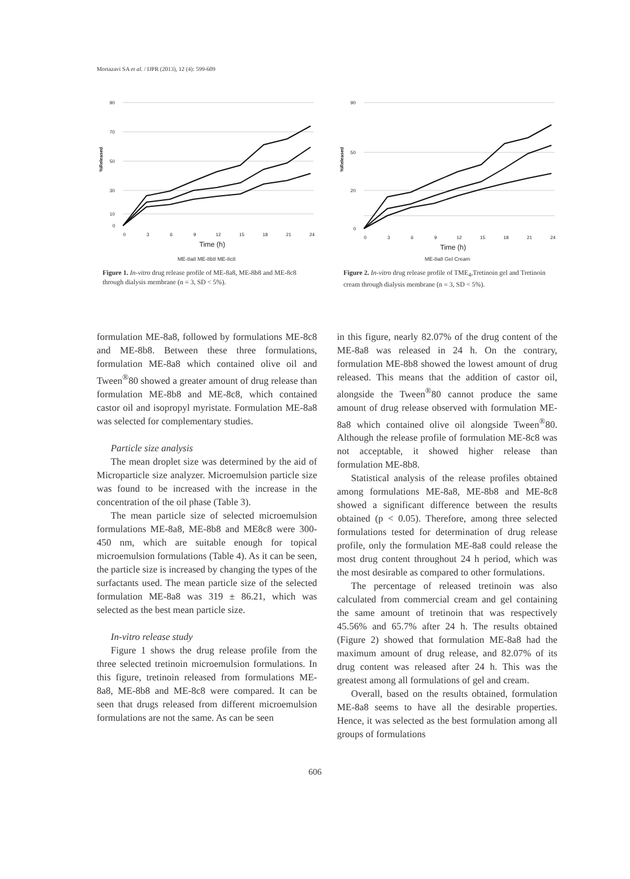Mortazavi SA et al. / IJPR (2013), 12 (4): 599-609
90
70
50
30
10
0
%Released
0
3
6
9
12
15
18
21
24
Time (h)
ME-8a8 ME-8b8 ME-8c8
Figure 1. In-vitro drug release profile of ME-8a8, ME-8b8 and ME-8c8 through dialysis membrane (n = 3, SD < 5%).
90
50
20
0
%Released
0
3
6
9
12
15
18
21
24
Time (h)
ME-8a8 Gel Cream
Figure 2. In-vitro drug release profile of TME<sub>4</sub>,Tretinoin gel and Tretinoin cream through dialysis membrane (n = 3, SD < 5%).
formulation ME-8a8, followed by formulations ME-8c8 and ME-8b8. Between these three formulations, formulation ME-8a8 which contained olive oil and Tween<sup>®</sup>80 showed a greater amount of drug release than formulation ME-8b8 and ME-8c8, which contained castor oil and isopropyl myristate. Formulation ME-8a8 was selected for complementary studies.
Particle size analysis
The mean droplet size was determined by the aid of Microparticle size analyzer. Microemulsion particle size was found to be increased with the increase in the concentration of the oil phase (Table 3).
The mean particle size of selected microemulsion formulations ME-8a8, ME-8b8 and ME8c8 were 300-450 nm, which are suitable enough for topical microemulsion formulations (Table 4). As it can be seen, the particle size is increased by changing the types of the surfactants used. The mean particle size of the selected formulation ME-8a8 was 319 ± 86.21, which was selected as the best mean particle size.
In-vitro release study
Figure 1 shows the drug release profile from the three selected tretinoin microemulsion formulations. In this figure, tretinoin released from formulations ME-8a8, ME-8b8 and ME-8c8 were compared. It can be seen that drugs released from different microemulsion formulations are not the same. As can be seen
in this figure, nearly 82.07% of the drug content of the ME-8a8 was released in 24 h. On the contrary, formulation ME-8b8 showed the lowest amount of drug released. This means that the addition of castor oil, alongside the Tween<sup>®</sup>80 cannot produce the same amount of drug release observed with formulation ME-8a8 which contained olive oil alongside Tween<sup>®</sup>80. Although the release profile of formulation ME-8c8 was not acceptable, it showed higher release than formulation ME-8b8.
Statistical analysis of the release profiles obtained among formulations ME-8a8, ME-8b8 and ME-8c8 showed a significant difference between the results obtained (p < 0.05). Therefore, among three selected formulations tested for determination of drug release profile, only the formulation ME-8a8 could release the most drug content throughout 24 h period, which was the most desirable as compared to other formulations.
The percentage of released tretinoin was also calculated from commercial cream and gel containing the same amount of tretinoin that was respectively 45.56% and 65.7% after 24 h. The results obtained (Figure 2) showed that formulation ME-8a8 had the maximum amount of drug release, and 82.07% of its drug content was released after 24 h. This was the greatest among all formulations of gel and cream.
Overall, based on the results obtained, formulation ME-8a8 seems to have all the desirable properties. Hence, it was selected as the best formulation among all groups of formulations
606